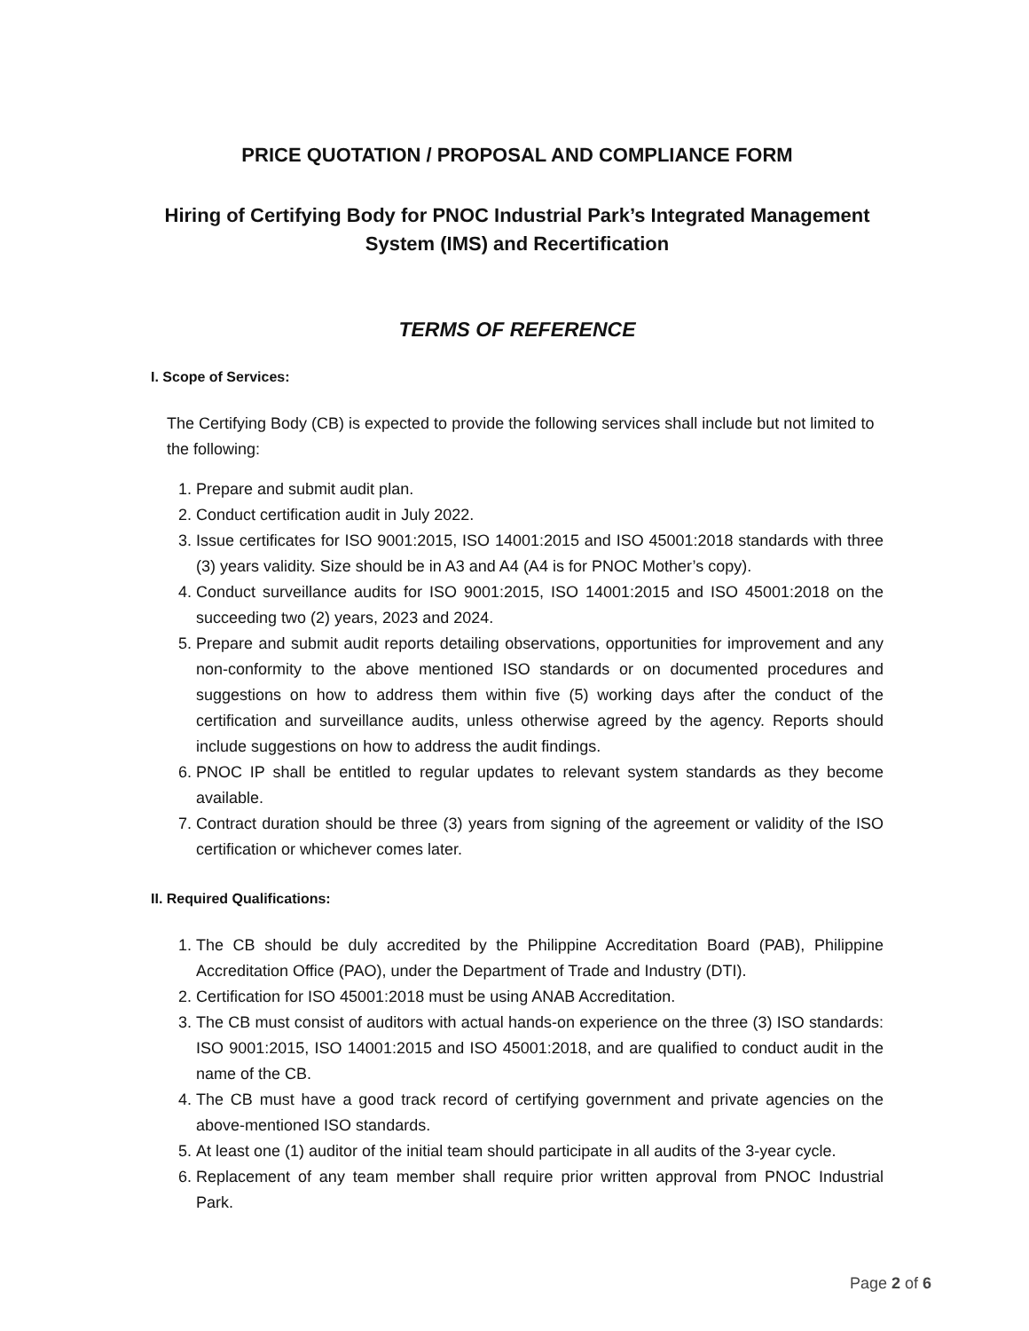PRICE QUOTATION / PROPOSAL AND COMPLIANCE FORM
Hiring of Certifying Body for PNOC Industrial Park’s Integrated Management System (IMS) and Recertification
TERMS OF REFERENCE
I. Scope of Services:
The Certifying Body (CB) is expected to provide the following services shall include but not limited to the following:
1. Prepare and submit audit plan.
2. Conduct certification audit in July 2022.
3. Issue certificates for ISO 9001:2015, ISO 14001:2015 and ISO 45001:2018 standards with three (3) years validity. Size should be in A3 and A4 (A4 is for PNOC Mother’s copy).
4. Conduct surveillance audits for ISO 9001:2015, ISO 14001:2015 and ISO 45001:2018 on the succeeding two (2) years, 2023 and 2024.
5. Prepare and submit audit reports detailing observations, opportunities for improvement and any non-conformity to the above mentioned ISO standards or on documented procedures and suggestions on how to address them within five (5) working days after the conduct of the certification and surveillance audits, unless otherwise agreed by the agency. Reports should include suggestions on how to address the audit findings.
6. PNOC IP shall be entitled to regular updates to relevant system standards as they become available.
7. Contract duration should be three (3) years from signing of the agreement or validity of the ISO certification or whichever comes later.
II. Required Qualifications:
1. The CB should be duly accredited by the Philippine Accreditation Board (PAB), Philippine Accreditation Office (PAO), under the Department of Trade and Industry (DTI).
2. Certification for ISO 45001:2018 must be using ANAB Accreditation.
3. The CB must consist of auditors with actual hands-on experience on the three (3) ISO standards: ISO 9001:2015, ISO 14001:2015 and ISO 45001:2018, and are qualified to conduct audit in the name of the CB.
4. The CB must have a good track record of certifying government and private agencies on the above-mentioned ISO standards.
5. At least one (1) auditor of the initial team should participate in all audits of the 3-year cycle.
6. Replacement of any team member shall require prior written approval from PNOC Industrial Park.
Page 2 of 6